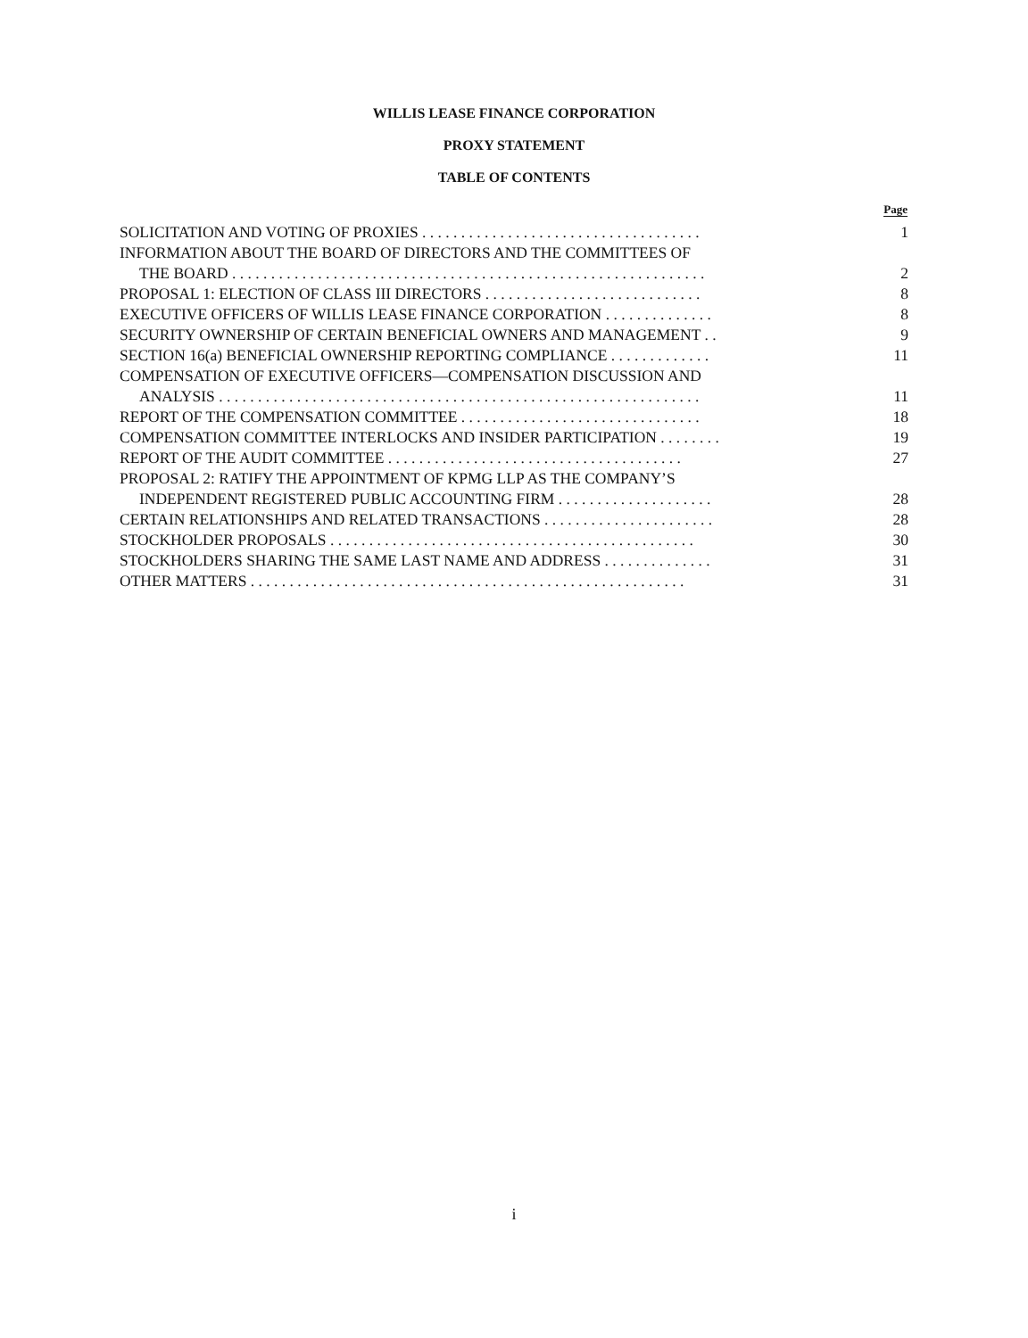WILLIS LEASE FINANCE CORPORATION
PROXY STATEMENT
TABLE OF CONTENTS
| | Page |
| --- | --- |
| SOLICITATION AND VOTING OF PROXIES . . . . . . . . . . . . . . . . . . . . . . . . . . . . . . . . . . . . | 1 |
| INFORMATION ABOUT THE BOARD OF DIRECTORS AND THE COMMITTEES OF | |
| THE BOARD . . . . . . . . . . . . . . . . . . . . . . . . . . . . . . . . . . . . . . . . . . . . . . . . . . . . . . . . . . . . . | 2 |
| PROPOSAL 1: ELECTION OF CLASS III DIRECTORS . . . . . . . . . . . . . . . . . . . . . . . . . . . . | 8 |
| EXECUTIVE OFFICERS OF WILLIS LEASE FINANCE CORPORATION . . . . . . . . . . . . . . | 8 |
| SECURITY OWNERSHIP OF CERTAIN BENEFICIAL OWNERS AND MANAGEMENT . . | 9 |
| SECTION 16(a) BENEFICIAL OWNERSHIP REPORTING COMPLIANCE . . . . . . . . . . . . . | 11 |
| COMPENSATION OF EXECUTIVE OFFICERS—COMPENSATION DISCUSSION AND | |
| ANALYSIS . . . . . . . . . . . . . . . . . . . . . . . . . . . . . . . . . . . . . . . . . . . . . . . . . . . . . . . . . . . . . . | 11 |
| REPORT OF THE COMPENSATION COMMITTEE . . . . . . . . . . . . . . . . . . . . . . . . . . . . . . . | 18 |
| COMPENSATION COMMITTEE INTERLOCKS AND INSIDER PARTICIPATION . . . . . . . . | 19 |
| REPORT OF THE AUDIT COMMITTEE . . . . . . . . . . . . . . . . . . . . . . . . . . . . . . . . . . . . . . | 27 |
| PROPOSAL 2: RATIFY THE APPOINTMENT OF KPMG LLP AS THE COMPANY’S | |
| INDEPENDENT REGISTERED PUBLIC ACCOUNTING FIRM . . . . . . . . . . . . . . . . . . . . | 28 |
| CERTAIN RELATIONSHIPS AND RELATED TRANSACTIONS . . . . . . . . . . . . . . . . . . . . . . | 28 |
| STOCKHOLDER PROPOSALS . . . . . . . . . . . . . . . . . . . . . . . . . . . . . . . . . . . . . . . . . . . . . . . | 30 |
| STOCKHOLDERS SHARING THE SAME LAST NAME AND ADDRESS . . . . . . . . . . . . . . | 31 |
| OTHER MATTERS . . . . . . . . . . . . . . . . . . . . . . . . . . . . . . . . . . . . . . . . . . . . . . . . . . . . . . . . | 31 |
i